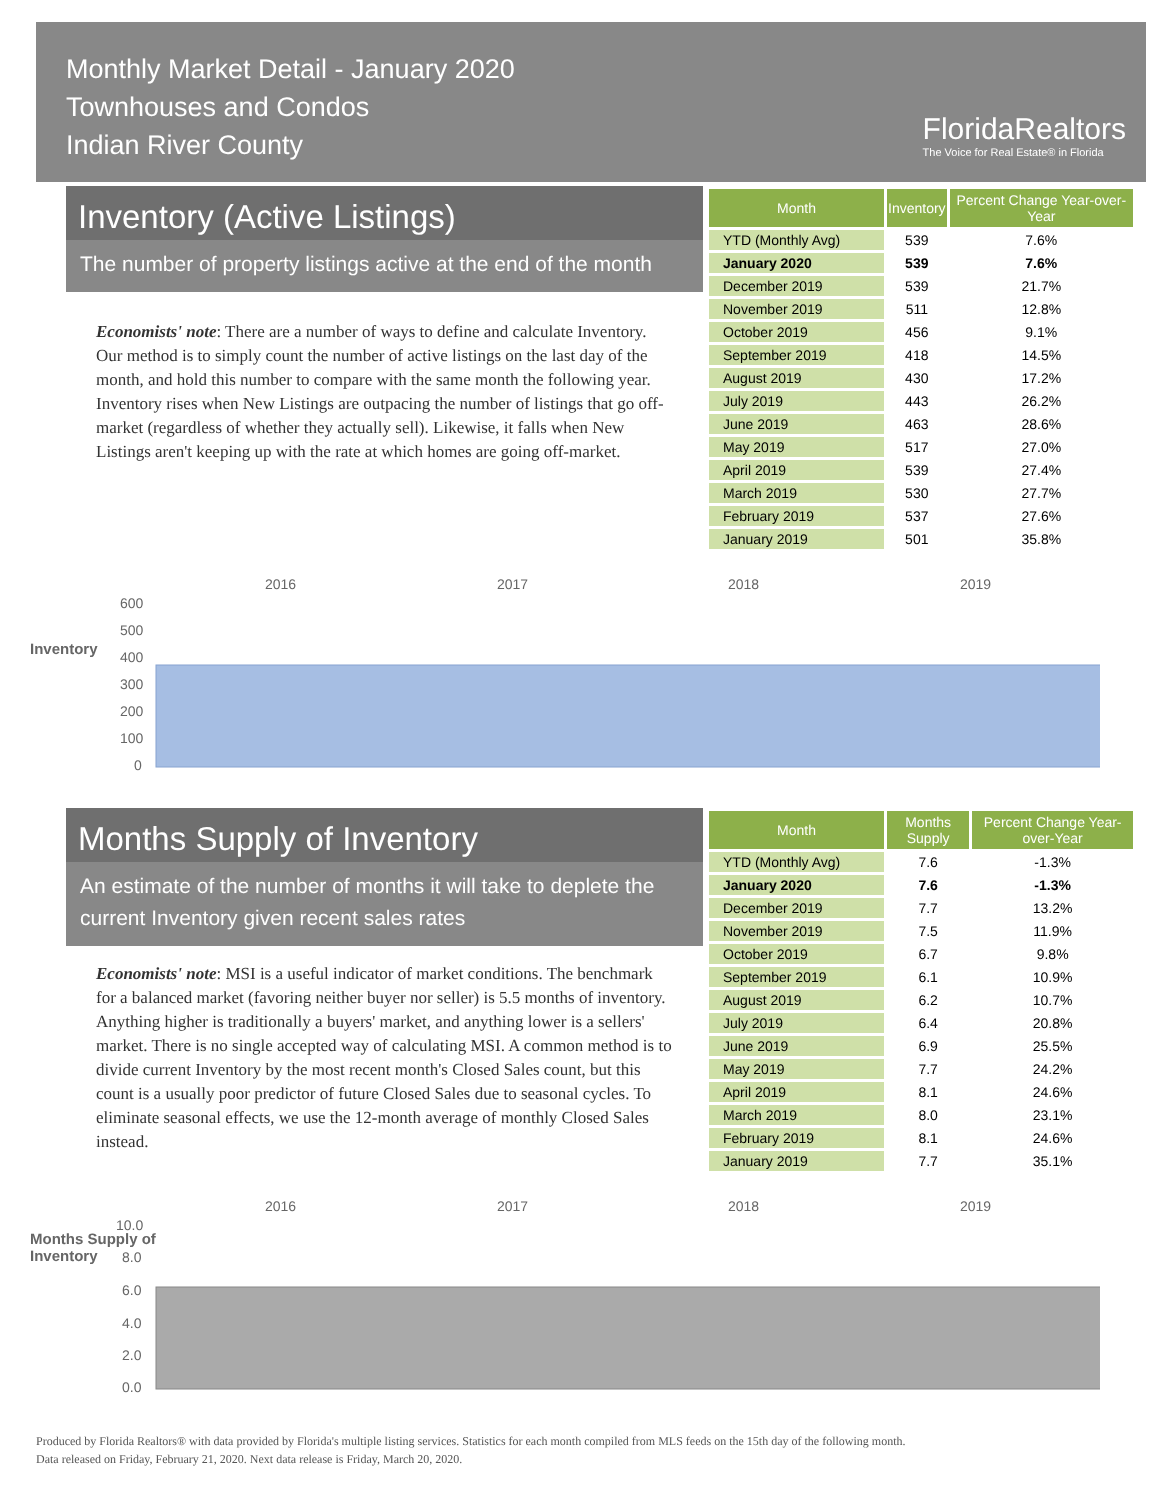Monthly Market Detail - January 2020
Townhouses and Condos
Indian River County
FloridaRealtors
The Voice for Real Estate® in Florida
Inventory (Active Listings)
The number of property listings active at the end of the month
Economists' note: There are a number of ways to define and calculate Inventory. Our method is to simply count the number of active listings on the last day of the month, and hold this number to compare with the same month the following year. Inventory rises when New Listings are outpacing the number of listings that go off-market (regardless of whether they actually sell). Likewise, it falls when New Listings aren't keeping up with the rate at which homes are going off-market.
| Month | Inventory | Percent Change Year-over-Year |
| --- | --- | --- |
| YTD (Monthly Avg) | 539 | 7.6% |
| January 2020 | 539 | 7.6% |
| December 2019 | 539 | 21.7% |
| November 2019 | 511 | 12.8% |
| October 2019 | 456 | 9.1% |
| September 2019 | 418 | 14.5% |
| August 2019 | 430 | 17.2% |
| July 2019 | 443 | 26.2% |
| June 2019 | 463 | 28.6% |
| May 2019 | 517 | 27.0% |
| April 2019 | 539 | 27.4% |
| March 2019 | 530 | 27.7% |
| February 2019 | 537 | 27.6% |
| January 2019 | 501 | 35.8% |
Inventory
2016
2017
2018
2019
600
500
400
300
200
100
0
Months Supply of Inventory
An estimate of the number of months it will take to deplete the current Inventory given recent sales rates
Economists' note: MSI is a useful indicator of market conditions. The benchmark for a balanced market (favoring neither buyer nor seller) is 5.5 months of inventory. Anything higher is traditionally a buyers' market, and anything lower is a sellers' market. There is no single accepted way of calculating MSI. A common method is to divide current Inventory by the most recent month's Closed Sales count, but this count is a usually poor predictor of future Closed Sales due to seasonal cycles. To eliminate seasonal effects, we use the 12-month average of monthly Closed Sales instead.
| Month | Months Supply | Percent Change Year-over-Year |
| --- | --- | --- |
| YTD (Monthly Avg) | 7.6 | -1.3% |
| January 2020 | 7.6 | -1.3% |
| December 2019 | 7.7 | 13.2% |
| November 2019 | 7.5 | 11.9% |
| October 2019 | 6.7 | 9.8% |
| September 2019 | 6.1 | 10.9% |
| August 2019 | 6.2 | 10.7% |
| July 2019 | 6.4 | 20.8% |
| June 2019 | 6.9 | 25.5% |
| May 2019 | 7.7 | 24.2% |
| April 2019 | 8.1 | 24.6% |
| March 2019 | 8.0 | 23.1% |
| February 2019 | 8.1 | 24.6% |
| January 2019 | 7.7 | 35.1% |
Months Supply of
Inventory
2016
2017
2018
2019
10.0
8.0
6.0
4.0
2.0
0.0
Produced by Florida Realtors® with data provided by Florida's multiple listing services. Statistics for each month compiled from MLS feeds on the 15th day of the following month.
Data released on Friday, February 21, 2020. Next data release is Friday, March 20, 2020.